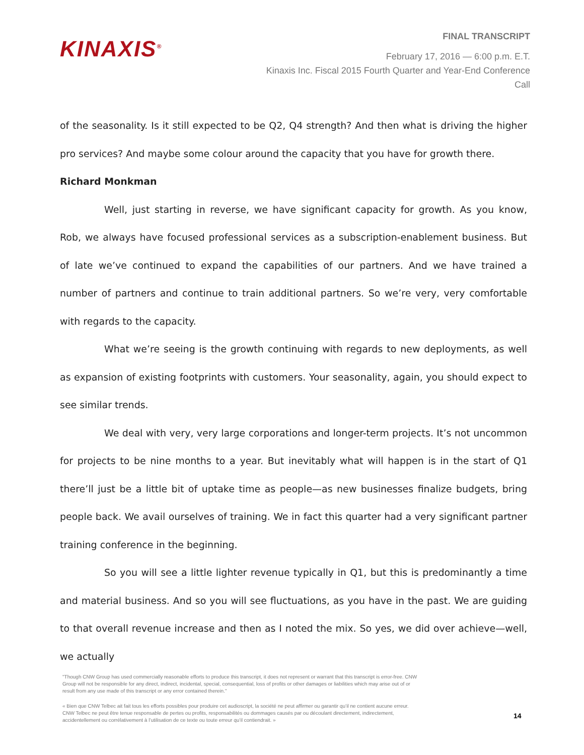KINAXIS<sup>®</sup>
FINAL TRANSCRIPT
February 17, 2016 — 6:00 p.m. E.T.
Kinaxis Inc. Fiscal 2015 Fourth Quarter and Year-End Conference
Call
of the seasonality. Is it still expected to be Q2, Q4 strength? And then what is driving the higher pro services? And maybe some colour around the capacity that you have for growth there.
Richard Monkman
Well, just starting in reverse, we have significant capacity for growth. As you know, Rob, we always have focused professional services as a subscription-enablement business. But of late we’ve continued to expand the capabilities of our partners. And we have trained a number of partners and continue to train additional partners. So we’re very, very comfortable with regards to the capacity.
What we’re seeing is the growth continuing with regards to new deployments, as well as expansion of existing footprints with customers. Your seasonality, again, you should expect to see similar trends.
We deal with very, very large corporations and longer-term projects. It’s not uncommon for projects to be nine months to a year. But inevitably what will happen is in the start of Q1 there’ll just be a little bit of uptake time as people—as new businesses finalize budgets, bring people back. We avail ourselves of training. We in fact this quarter had a very significant partner training conference in the beginning.
So you will see a little lighter revenue typically in Q1, but this is predominantly a time and material business. And so you will see fluctuations, as you have in the past. We are guiding to that overall revenue increase and then as I noted the mix. So yes, we did over achieve—well, we actually
"Though CNW Group has used commercially reasonable efforts to produce this transcript, it does not represent or warrant that this transcript is error-free. CNW Group will not be responsible for any direct, indirect, incidental, special, consequential, loss of profits or other damages or liabilities which may arise out of or result from any use made of this transcript or any error contained therein."
« Bien que CNW Telbec ait fait tous les efforts possibles pour produire cet audioscript, la société ne peut affirmer ou garantir qu’il ne contient aucune erreur. CNW Telbec ne peut être tenue responsable de pertes ou profits, responsabilités ou dommages causés par ou découlant directement, indirectement, accidentellement ou corrélativement à l’utilisation de ce texte ou toute erreur qu’il contiendrait. »
14